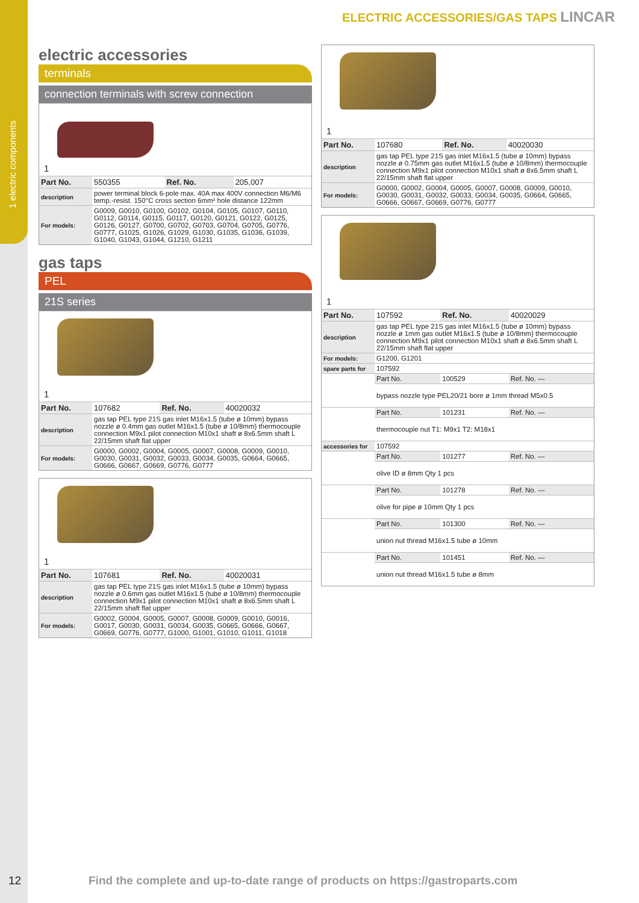1 electric components
ELECTRIC ACCESSORIES/GAS TAPS LINCAR
electric accessories
terminals
connection terminals with screw connection
1
| Part No. | 550355 | Ref. No. | 205,007 |
| description | power terminal block 6-pole max. 40A max 400V connection M6/M6 temp.-resist. 150°C cross section 6mm² hole distance 122mm | | |
| For models: | G0009, G0010, G0100, G0102, G0104, G0105, G0107, G0110, G0112, G0114, G0115, G0117, G0120, G0121, G0122, G0125, G0126, G0127, G0700, G0702, G0703, G0704, G0705, G0776, G0777, G1025, G1026, G1029, G1030, G1035, G1036, G1039, G1040, G1043, G1044, G1210, G1211 | | |
gas taps
PEL
21S series
1
| Part No. | 107682 | Ref. No. | 40020032 |
| description | gas tap PEL type 21S gas inlet M16x1.5 (tube ø 10mm) bypass nozzle ø 0.4mm gas outlet M16x1.5 (tube ø 10/8mm) thermocouple connection M9x1 pilot connection M10x1 shaft ø 8x6.5mm shaft L 22/15mm shaft flat upper | | |
| For models: | G0000, G0002, G0004, G0005, G0007, G0008, G0009, G0010, G0030, G0031, G0032, G0033, G0034, G0035, G0664, G0665, G0666, G0667, G0669, G0776, G0777 | | |
1
| Part No. | 107681 | Ref. No. | 40020031 |
| description | gas tap PEL type 21S gas inlet M16x1.5 (tube ø 10mm) bypass nozzle ø 0.6mm gas outlet M16x1.5 (tube ø 10/8mm) thermocouple connection M9x1 pilot connection M10x1 shaft ø 8x6.5mm shaft L 22/15mm shaft flat upper | | |
| For models: | G0002, G0004, G0005, G0007, G0008, G0009, G0010, G0016, G0017, G0030, G0031, G0034, G0035, G0665, G0666, G0667, G0669, G0776, G0777, G1000, G1001, G1010, G1011, G1018 | | |
1
| Part No. | 107680 | Ref. No. | 40020030 |
| description | gas tap PEL type 21S gas inlet M16x1.5 (tube ø 10mm) bypass nozzle ø 0.75mm gas outlet M16x1.5 (tube ø 10/8mm) thermocouple connection M9x1 pilot connection M10x1 shaft ø 8x6.5mm shaft L 22/15mm shaft flat upper | | |
| For models: | G0000, G0002, G0004, G0005, G0007, G0008, G0009, G0010, G0030, G0031, G0032, G0033, G0034, G0035, G0664, G0665, G0666, G0667, G0669, G0776, G0777 | | |
1
| Part No. | 107592 | Ref. No. | 40020029 |
| description | gas tap PEL type 21S gas inlet M16x1.5 (tube ø 10mm) bypass nozzle ø 1mm gas outlet M16x1.5 (tube ø 10/8mm) thermocouple connection M9x1 pilot connection M10x1 shaft ø 8x6.5mm shaft L 22/15mm shaft flat upper | | |
| For models: | G1200, G1201 | | |
| spare parts for | 107592 | | |
| | Part No. | 100529 | Ref. No. — |
| | bypass nozzle type PEL20/21 bore ø 1mm thread M5x0.5 | | |
| | Part No. | 101231 | Ref. No. — |
| | thermocouple nut T1: M9x1 T2: M18x1 | | |
| accessories for | 107592 | | |
| | Part No. | 101277 | Ref. No. — |
| | olive ID ø 8mm Qty 1 pcs | | |
| | Part No. | 101278 | Ref. No. — |
| | olive for pipe ø 10mm Qty 1 pcs | | |
| | Part No. | 101300 | Ref. No. — |
| | union nut thread M16x1.5 tube ø 10mm | | |
| | Part No. | 101451 | Ref. No. — |
| | union nut thread M16x1.5 tube ø 8mm | | |
12 Find the complete and up-to-date range of products on https://gastroparts.com